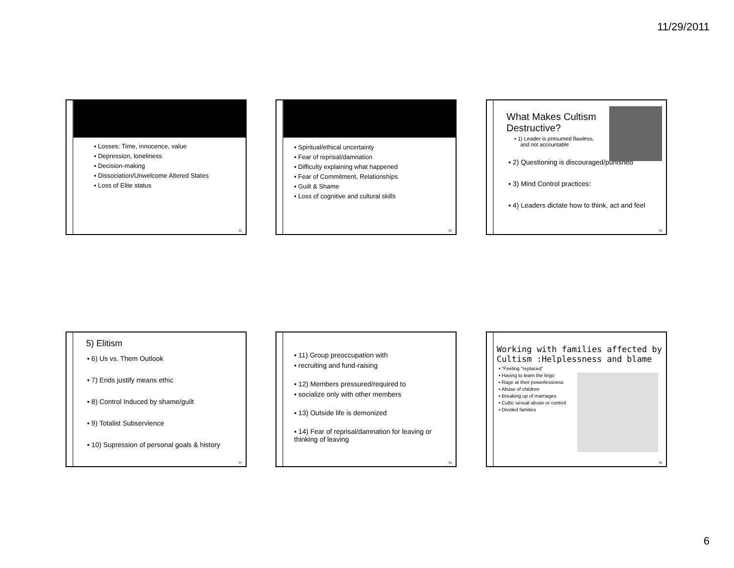11/29/2011
▪ Losses: Time, innocence, value
▪ Depression, loneliness
▪ Decision-making
▪ Dissociation/Unwelcome Altered States
▪ Loss of Elite status
31
▪ Spiritual/ethical uncertainty
▪ Fear of reprisal/damnation
▪ Difficulty explaining what happened
▪ Fear of Commitment, Relationships
▪ Guilt & Shame
▪ Loss of cognitive and cultural skills
32
What Makes Cultism Destructive?
▪ 1) Leader is presumed flawless,
and not accountable
▪ 2) Questioning is discouraged/punished
▪ 3) Mind Control practices:
▪ 4) Leaders dictate how to think, act and feel
33
5) Elitism
▪ 6) Us vs. Them Outlook
▪ 7) Ends justify means ethic
▪ 8) Control Induced by shame/guilt
▪ 9) Totalist Subservience
▪ 10) Supression of personal goals & history
34
▪ 11) Group preoccupation with
▪ recruiting and fund-raising
▪ 12) Members pressured/required to
▪ socialize only with other members
▪ 13) Outside life is demonized
▪ 14) Fear of reprisal/damnation for leaving or thinking of leaving
35
Working with families affected by Cultism :Helplessness and blame
▪ "Feeling "replaced"
▪ Having to learn the lingo
▪ Rage at their powerlessness
▪ Abuse of children
▪ Breaking up of marriages
▪ Cultic sexual abuse or control
▪ Divided families
36
6